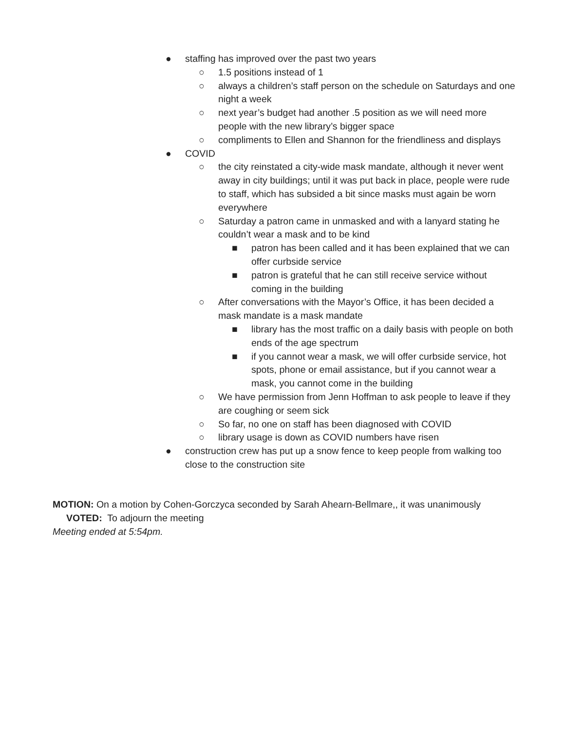● staffing has improved over the past two years
○ 1.5 positions instead of 1
○ always a children’s staff person on the schedule on Saturdays and one night a week
○ next year’s budget had another .5 position as we will need more people with the new library’s bigger space
○ compliments to Ellen and Shannon for the friendliness and displays
● COVID
○ the city reinstated a city-wide mask mandate, although it never went away in city buildings; until it was put back in place, people were rude to staff, which has subsided a bit since masks must again be worn everywhere
○ Saturday a patron came in unmasked and with a lanyard stating he couldn’t wear a mask and to be kind
■ patron has been called and it has been explained that we can offer curbside service
■ patron is grateful that he can still receive service without coming in the building
○ After conversations with the Mayor’s Office, it has been decided a mask mandate is a mask mandate
■ library has the most traffic on a daily basis with people on both ends of the age spectrum
■ if you cannot wear a mask, we will offer curbside service, hot spots, phone or email assistance, but if you cannot wear a mask, you cannot come in the building
○ We have permission from Jenn Hoffman to ask people to leave if they are coughing or seem sick
○ So far, no one on staff has been diagnosed with COVID
○ library usage is down as COVID numbers have risen
● construction crew has put up a snow fence to keep people from walking too close to the construction site
MOTION: On a motion by Cohen-Gorczyca seconded by Sarah Ahearn-Bellmare,, it was unanimously
VOTED: To adjourn the meeting
Meeting ended at 5:54pm.